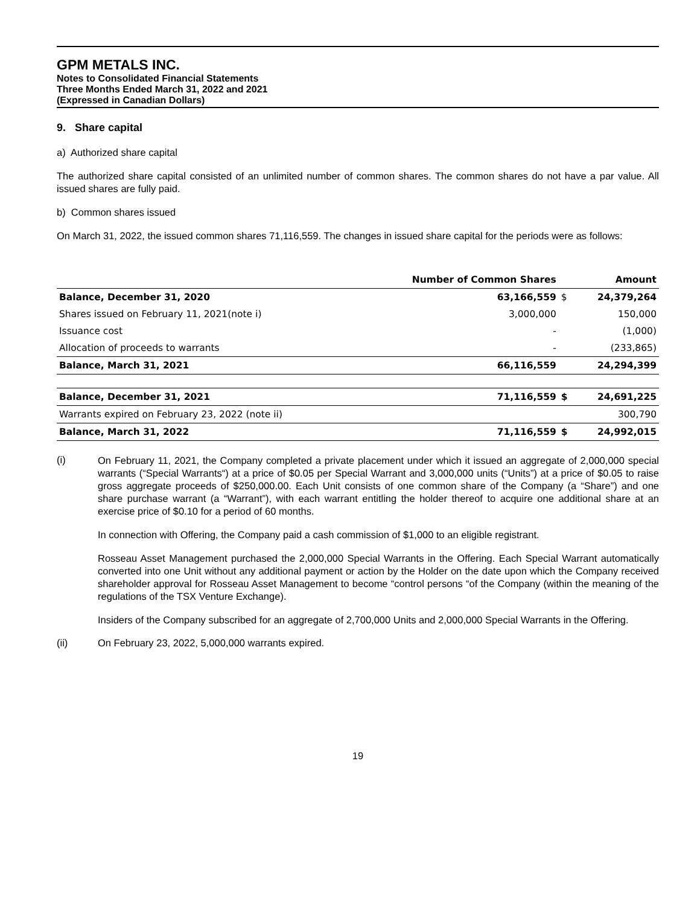GPM METALS INC.
Notes to Consolidated Financial Statements
Three Months Ended March 31, 2022 and 2021
(Expressed in Canadian Dollars)
9. Share capital
a) Authorized share capital
The authorized share capital consisted of an unlimited number of common shares. The common shares do not have a par value. All issued shares are fully paid.
b) Common shares issued
On March 31, 2022, the issued common shares 71,116,559. The changes in issued share capital for the periods were as follows:
| | Number of Common Shares | | Amount |
| --- | --- | --- | --- |
| Balance, December 31, 2020 | 63,166,559 | $ | 24,379,264 |
| Shares issued on February 11, 2021(note i) | 3,000,000 | | 150,000 |
| Issuance cost | - | | (1,000) |
| Allocation of proceeds to warrants | - | | (233,865) |
| Balance, March 31, 2021 | 66,116,559 | | 24,294,399 |
| Balance, December 31, 2021 | 71,116,559 | $ | 24,691,225 |
| Warrants expired on February 23, 2022 (note ii) | | | 300,790 |
| Balance, March 31, 2022 | 71,116,559 | $ | 24,992,015 |
(i)
On February 11, 2021, the Company completed a private placement under which it issued an aggregate of 2,000,000 special warrants (“Special Warrants“) at a price of $0.05 per Special Warrant and 3,000,000 units (“Units”) at a price of $0.05 to raise gross aggregate proceeds of $250,000.00. Each Unit consists of one common share of the Company (a “Share”) and one share purchase warrant (a “Warrant”), with each warrant entitling the holder thereof to acquire one additional share at an exercise price of $0.10 for a period of 60 months.
In connection with Offering, the Company paid a cash commission of $1,000 to an eligible registrant.
Rosseau Asset Management purchased the 2,000,000 Special Warrants in the Offering. Each Special Warrant automatically converted into one Unit without any additional payment or action by the Holder on the date upon which the Company received shareholder approval for Rosseau Asset Management to become “control persons “of the Company (within the meaning of the regulations of the TSX Venture Exchange).
Insiders of the Company subscribed for an aggregate of 2,700,000 Units and 2,000,000 Special Warrants in the Offering.
(ii) On February 23, 2022, 5,000,000 warrants expired.
19